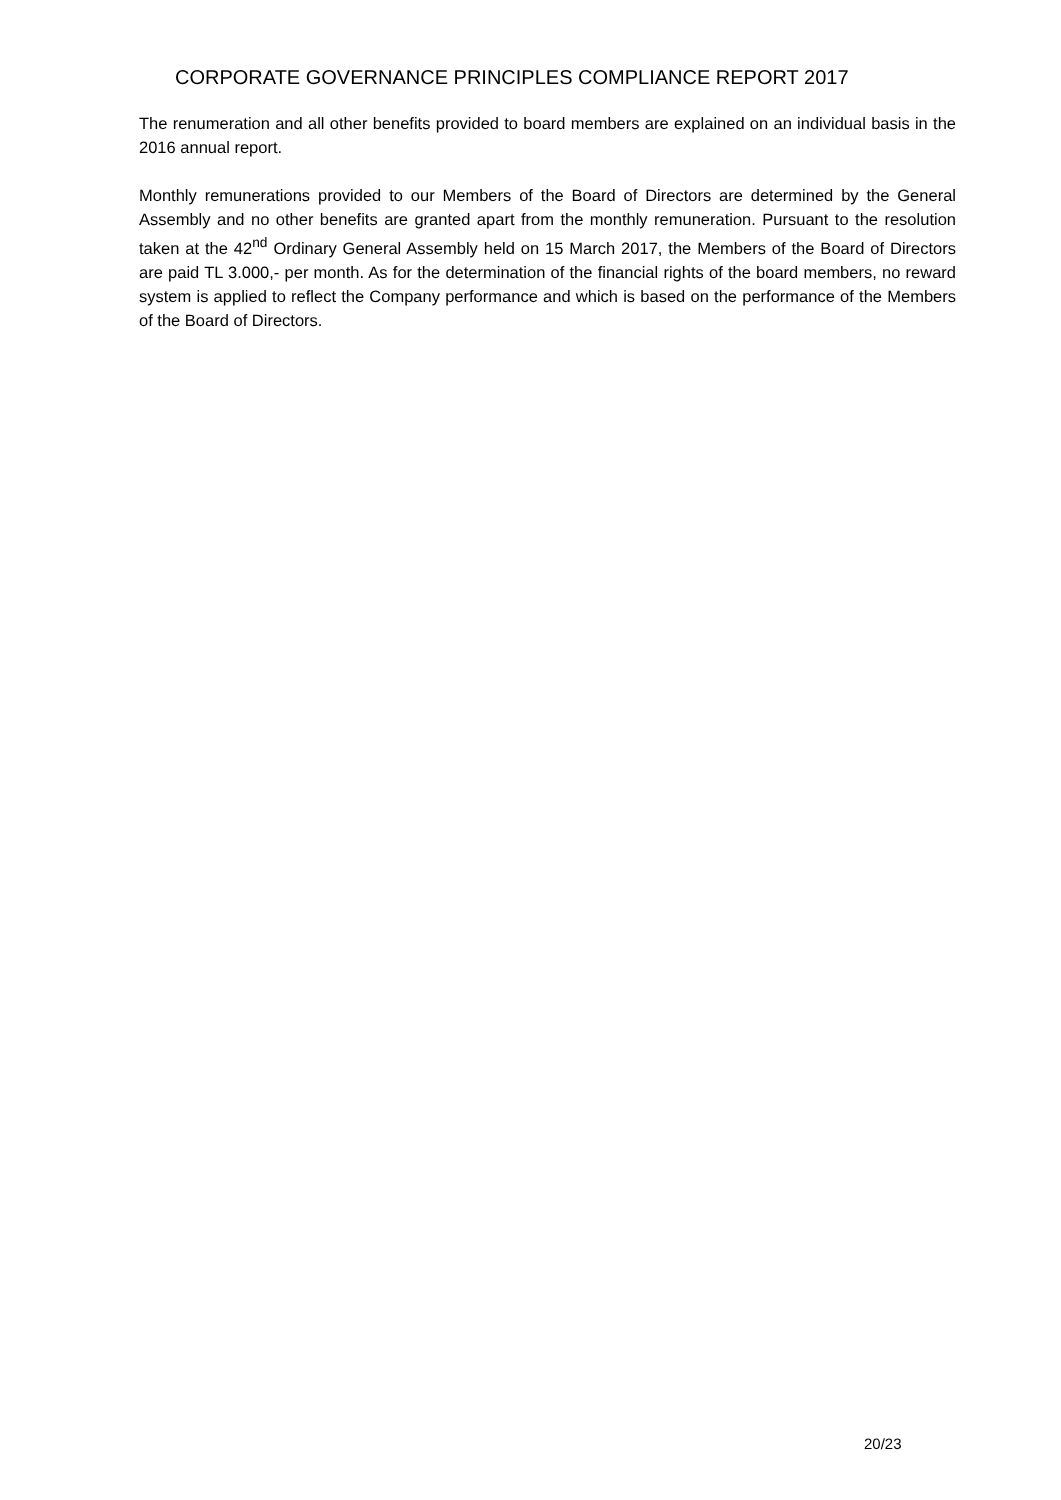CORPORATE GOVERNANCE PRINCIPLES COMPLIANCE REPORT 2017
The renumeration and all other benefits provided to board members are explained on an individual basis in the 2016 annual report.
Monthly remunerations provided to our Members of the Board of Directors are determined by the General Assembly and no other benefits are granted apart from the monthly remuneration. Pursuant to the resolution taken at the 42<sup>nd</sup> Ordinary General Assembly held on 15 March 2017, the Members of the Board of Directors are paid TL 3.000,- per month. As for the determination of the financial rights of the board members, no reward system is applied to reflect the Company performance and which is based on the performance of the Members of the Board of Directors.
20/23